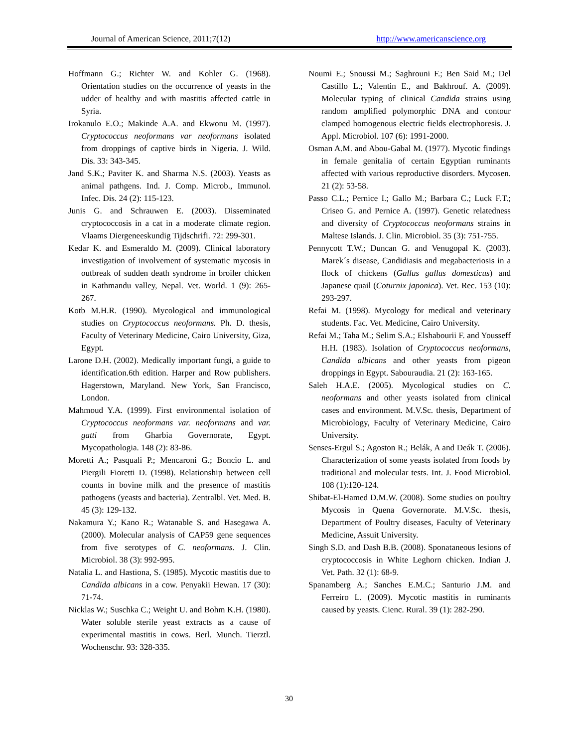Journal of American Science, 2011;7(12) http://www.americanscience.org
Hoffmann G.; Richter W. and Kohler G. (1968). Orientation studies on the occurrence of yeasts in the udder of healthy and with mastitis affected cattle in Syria.
Irokanulo E.O.; Makinde A.A. and Ekwonu M. (1997). Cryptococcus neoformans var neoformans isolated from droppings of captive birds in Nigeria. J. Wild. Dis. 33: 343-345.
Jand S.K.; Paviter K. and Sharma N.S. (2003). Yeasts as animal pathgens. Ind. J. Comp. Microb., Immunol. Infec. Dis. 24 (2): 115-123.
Junis G. and Schrauwen E. (2003). Disseminated cryptococcosis in a cat in a moderate climate region. Vlaams Diergeneeskundig Tijdschrifi. 72: 299-301.
Kedar K. and Esmeraldo M. (2009). Clinical laboratory investigation of involvement of systematic mycosis in outbreak of sudden death syndrome in broiler chicken in Kathmandu valley, Nepal. Vet. World. 1 (9): 265-267.
Kotb M.H.R. (1990). Mycological and immunological studies on Cryptococcus neoformans. Ph. D. thesis, Faculty of Veterinary Medicine, Cairo University, Giza, Egypt.
Larone D.H. (2002). Medically important fungi, a guide to identification.6th edition. Harper and Row publishers. Hagerstown, Maryland. New York, San Francisco, London.
Mahmoud Y.A. (1999). First environmental isolation of Cryptococcus neoformans var. neoformans and var. gatti from Gharbia Governorate, Egypt. Mycopathologia. 148 (2): 83-86.
Moretti A.; Pasquali P.; Mencaroni G.; Boncio L. and Piergili Fioretti D. (1998). Relationship between cell counts in bovine milk and the presence of mastitis pathogens (yeasts and bacteria). Zentralbl. Vet. Med. B. 45 (3): 129-132.
Nakamura Y.; Kano R.; Watanable S. and Hasegawa A. (2000). Molecular analysis of CAP59 gene sequences from five serotypes of C. neoformans. J. Clin. Microbiol. 38 (3): 992-995.
Natalia L. and Hastiona, S. (1985). Mycotic mastitis due to Candida albicans in a cow. Penyakii Hewan. 17 (30): 71-74.
Nicklas W.; Suschka C.; Weight U. and Bohm K.H. (1980). Water soluble sterile yeast extracts as a cause of experimental mastitis in cows. Berl. Munch. Tierztl. Wochenschr. 93: 328-335.
Noumi E.; Snoussi M.; Saghrouni F.; Ben Said M.; Del Castillo L.; Valentin E., and Bakhrouf. A. (2009). Molecular typing of clinical Candida strains using random amplified polymorphic DNA and contour clamped homogenous electric fields electrophoresis. J. Appl. Microbiol. 107 (6): 1991-2000.
Osman A.M. and Abou-Gabal M. (1977). Mycotic findings in female genitalia of certain Egyptian ruminants affected with various reproductive disorders. Mycosen. 21 (2): 53-58.
Passo C.L.; Pernice I.; Gallo M.; Barbara C.; Luck F.T.; Criseo G. and Pernice A. (1997). Genetic relatedness and diversity of Cryptococcus neoformans strains in Maltese Islands. J. Clin. Microbiol. 35 (3): 751-755.
Pennycott T.W.; Duncan G. and Venugopal K. (2003). Marek´s disease, Candidiasis and megabacteriosis in a flock of chickens (Gallus gallus domesticus) and Japanese quail (Coturnix japonica). Vet. Rec. 153 (10): 293-297.
Refai M. (1998). Mycology for medical and veterinary students. Fac. Vet. Medicine, Cairo University.
Refai M.; Taha M.; Selim S.A.; Elshabourii F. and Yousseff H.H. (1983). Isolation of Cryptococcus neoformans, Candida albicans and other yeasts from pigeon droppings in Egypt. Sabouraudia. 21 (2): 163-165.
Saleh H.A.E. (2005). Mycological studies on C. neoformans and other yeasts isolated from clinical cases and environment. M.V.Sc. thesis, Department of Microbiology, Faculty of Veterinary Medicine, Cairo University.
Senses-Ergul S.; Agoston R.; Belák, A and Deák T. (2006). Characterization of some yeasts isolated from foods by traditional and molecular tests. Int. J. Food Microbiol. 108 (1):120-124.
Shibat-El-Hamed D.M.W. (2008). Some studies on poultry Mycosis in Quena Governorate. M.V.Sc. thesis, Department of Poultry diseases, Faculty of Veterinary Medicine, Assuit University.
Singh S.D. and Dash B.B. (2008). Sponataneous lesions of cryptococcosis in White Leghorn chicken. Indian J. Vet. Path. 32 (1): 68-9.
Spanamberg A.; Sanches E.M.C.; Santurio J.M. and Ferreiro L. (2009). Mycotic mastitis in ruminants caused by yeasts. Cienc. Rural. 39 (1): 282-290.
30